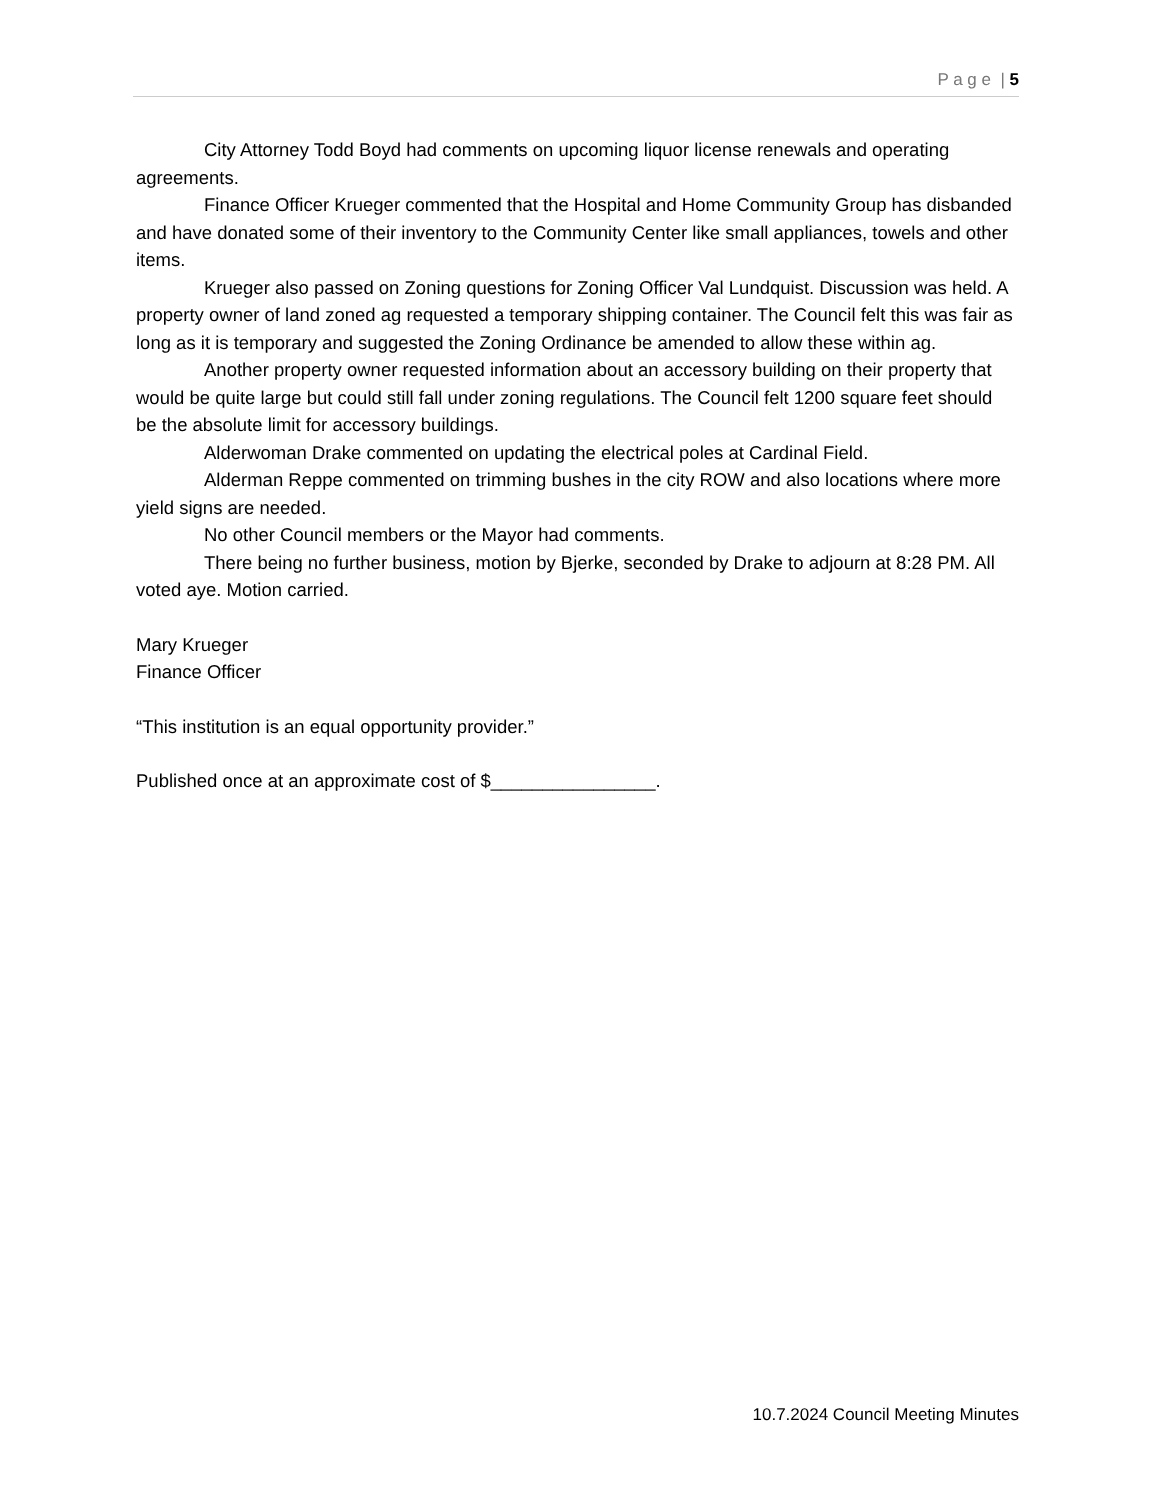P a g e | 5
City Attorney Todd Boyd had comments on upcoming liquor license renewals and operating agreements.
Finance Officer Krueger commented that the Hospital and Home Community Group has disbanded and have donated some of their inventory to the Community Center like small appliances, towels and other items.
Krueger also passed on Zoning questions for Zoning Officer Val Lundquist. Discussion was held. A property owner of land zoned ag requested a temporary shipping container. The Council felt this was fair as long as it is temporary and suggested the Zoning Ordinance be amended to allow these within ag.
Another property owner requested information about an accessory building on their property that would be quite large but could still fall under zoning regulations. The Council felt 1200 square feet should be the absolute limit for accessory buildings.
Alderwoman Drake commented on updating the electrical poles at Cardinal Field.
Alderman Reppe commented on trimming bushes in the city ROW and also locations where more yield signs are needed.
No other Council members or the Mayor had comments.
There being no further business, motion by Bjerke, seconded by Drake to adjourn at 8:28 PM. All voted aye. Motion carried.
Mary Krueger
Finance Officer
“This institution is an equal opportunity provider.”
Published once at an approximate cost of $________________.
10.7.2024 Council Meeting Minutes